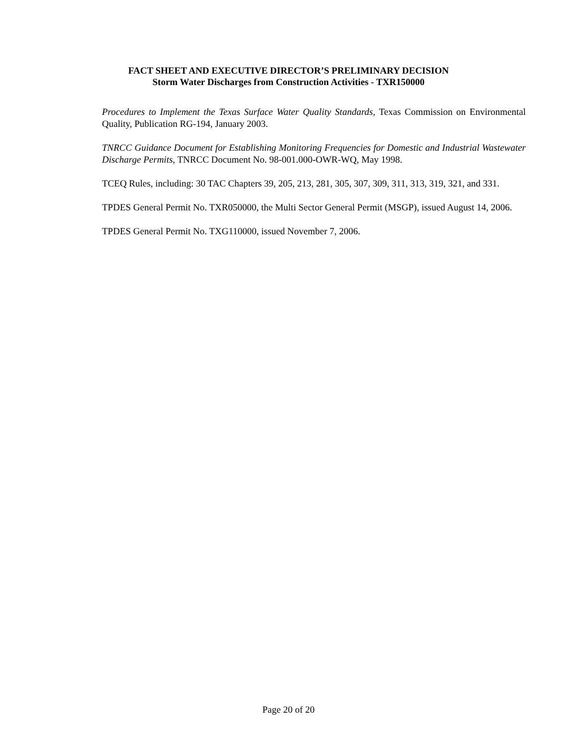FACT SHEET AND EXECUTIVE DIRECTOR’S PRELIMINARY DECISION
Storm Water Discharges from Construction Activities - TXR150000
Procedures to Implement the Texas Surface Water Quality Standards, Texas Commission on Environmental Quality, Publication RG-194, January 2003.
TNRCC Guidance Document for Establishing Monitoring Frequencies for Domestic and Industrial Wastewater Discharge Permits, TNRCC Document No. 98-001.000-OWR-WQ, May 1998.
TCEQ Rules, including: 30 TAC Chapters 39, 205, 213, 281, 305, 307, 309, 311, 313, 319, 321, and 331.
TPDES General Permit No. TXR050000, the Multi Sector General Permit (MSGP), issued August 14, 2006.
TPDES General Permit No. TXG110000, issued November 7, 2006.
Page 20 of 20